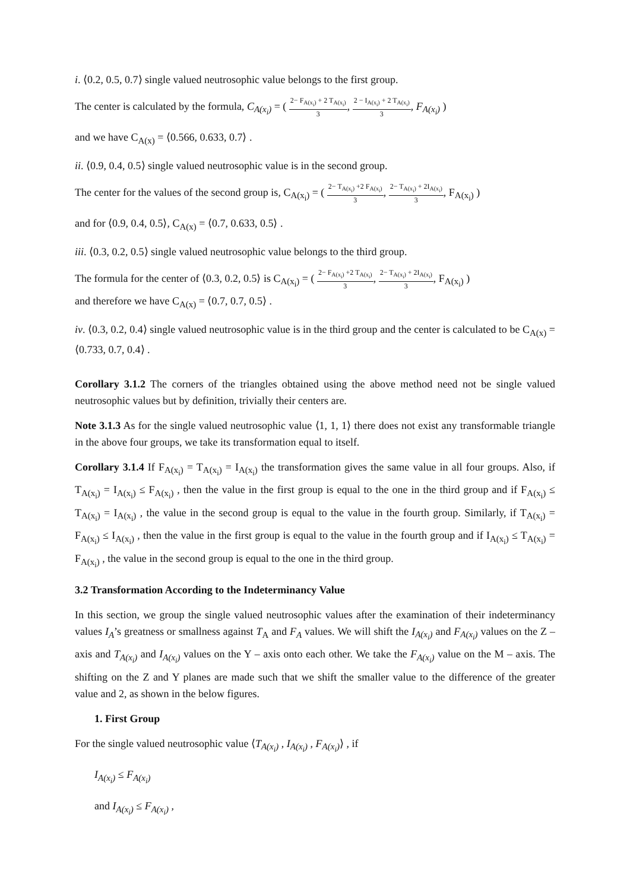i. ⟨0.2, 0.5, 0.7⟩ single valued neutrosophic value belongs to the first group.
The center is calculated by the formula, C<sub>A(x<sub>i</sub>)</sub> = ( 2− F<sub>A(x<sub>i</sub>)</sub> + 2 T<sub>A(x<sub>i</sub>)</sub> 3, 2 − I<sub>A(x<sub>i</sub>)</sub> + 2 T<sub>A(x<sub>i</sub>)</sub> 3, F<sub>A(x<sub>i</sub>)</sub> )
and we have C<sub>A(x)</sub> = ⟨0.566, 0.633, 0.7⟩ .
ii. ⟨0.9, 0.4, 0.5⟩ single valued neutrosophic value is in the second group.
The center for the values of the second group is, C<sub>A(x<sub>i</sub>)</sub> = ( 2− T<sub>A(x<sub>i</sub>)</sub> +2 F<sub>A(x<sub>i</sub>)</sub> 3, 2− T<sub>A(x<sub>i</sub>)</sub> + 2I<sub>A(x<sub>i</sub>)</sub> 3, F<sub>A(x<sub>i</sub>)</sub> )
and for ⟨0.9, 0.4, 0.5⟩, C<sub>A(x)</sub> = ⟨0.7, 0.633, 0.5⟩ .
iii. ⟨0.3, 0.2, 0.5⟩ single valued neutrosophic value belongs to the third group.
The formula for the center of ⟨0.3, 0.2, 0.5⟩ is C<sub>A(x<sub>i</sub>)</sub> = ( 2− F<sub>A(x<sub>i</sub>)</sub> +2 T<sub>A(x<sub>i</sub>)</sub> 3, 2− T<sub>A(x<sub>i</sub>)</sub> + 2I<sub>A(x<sub>i</sub>)</sub> 3, F<sub>A(x<sub>i</sub>)</sub> )
and therefore we have C<sub>A(x)</sub> = ⟨0.7, 0.7, 0.5⟩ .
iv. ⟨0.3, 0.2, 0.4⟩ single valued neutrosophic value is in the third group and the center is calculated to be C<sub>A(x)</sub> = ⟨0.733, 0.7, 0.4⟩ .
Corollary 3.1.2 The corners of the triangles obtained using the above method need not be single valued neutrosophic values but by definition, trivially their centers are.
Note 3.1.3 As for the single valued neutrosophic value ⟨1, 1, 1⟩ there does not exist any transformable triangle in the above four groups, we take its transformation equal to itself.
Corollary 3.1.4 If F<sub>A(x<sub>i</sub>)</sub> = T<sub>A(x<sub>i</sub>)</sub> = I<sub>A(x<sub>i</sub>)</sub> the transformation gives the same value in all four groups. Also, if T<sub>A(x<sub>i</sub>)</sub> = I<sub>A(x<sub>i</sub>)</sub> ≤ F<sub>A(x<sub>i</sub>)</sub> , then the value in the first group is equal to the one in the third group and if F<sub>A(x<sub>i</sub>)</sub> ≤ T<sub>A(x<sub>i</sub>)</sub> = I<sub>A(x<sub>i</sub>)</sub> , the value in the second group is equal to the value in the fourth group. Similarly, if T<sub>A(x<sub>i</sub>)</sub> = F<sub>A(x<sub>i</sub>)</sub> ≤ I<sub>A(x<sub>i</sub>)</sub> , then the value in the first group is equal to the value in the fourth group and if I<sub>A(x<sub>i</sub>)</sub> ≤ T<sub>A(x<sub>i</sub>)</sub> = F<sub>A(x<sub>i</sub>)</sub> , the value in the second group is equal to the one in the third group.
3.2 Transformation According to the Indeterminancy Value
In this section, we group the single valued neutrosophic values after the examination of their indeterminancy values I<sub>A</sub>’s greatness or smallness against T<sub>A</sub> and F<sub>A</sub> values. We will shift the I<sub>A(x<sub>i</sub>)</sub> and F<sub>A(x<sub>i</sub>)</sub> values on the Z – axis and T<sub>A(x<sub>i</sub>)</sub> and I<sub>A(x<sub>i</sub>)</sub> values on the Y – axis onto each other. We take the F<sub>A(x<sub>i</sub>)</sub> value on the M – axis. The shifting on the Z and Y planes are made such that we shift the smaller value to the difference of the greater value and 2, as shown in the below figures.
1. First Group
For the single valued neutrosophic value ⟨T<sub>A(x<sub>i</sub>)</sub> , I<sub>A(x<sub>i</sub>)</sub> , F<sub>A(x<sub>i</sub>)</sub>⟩ , if
I<sub>A(x<sub>i</sub>)</sub> ≤ F<sub>A(x<sub>i</sub>)</sub>
and I<sub>A(x<sub>i</sub>)</sub> ≤ F<sub>A(x<sub>i</sub>)</sub> ,